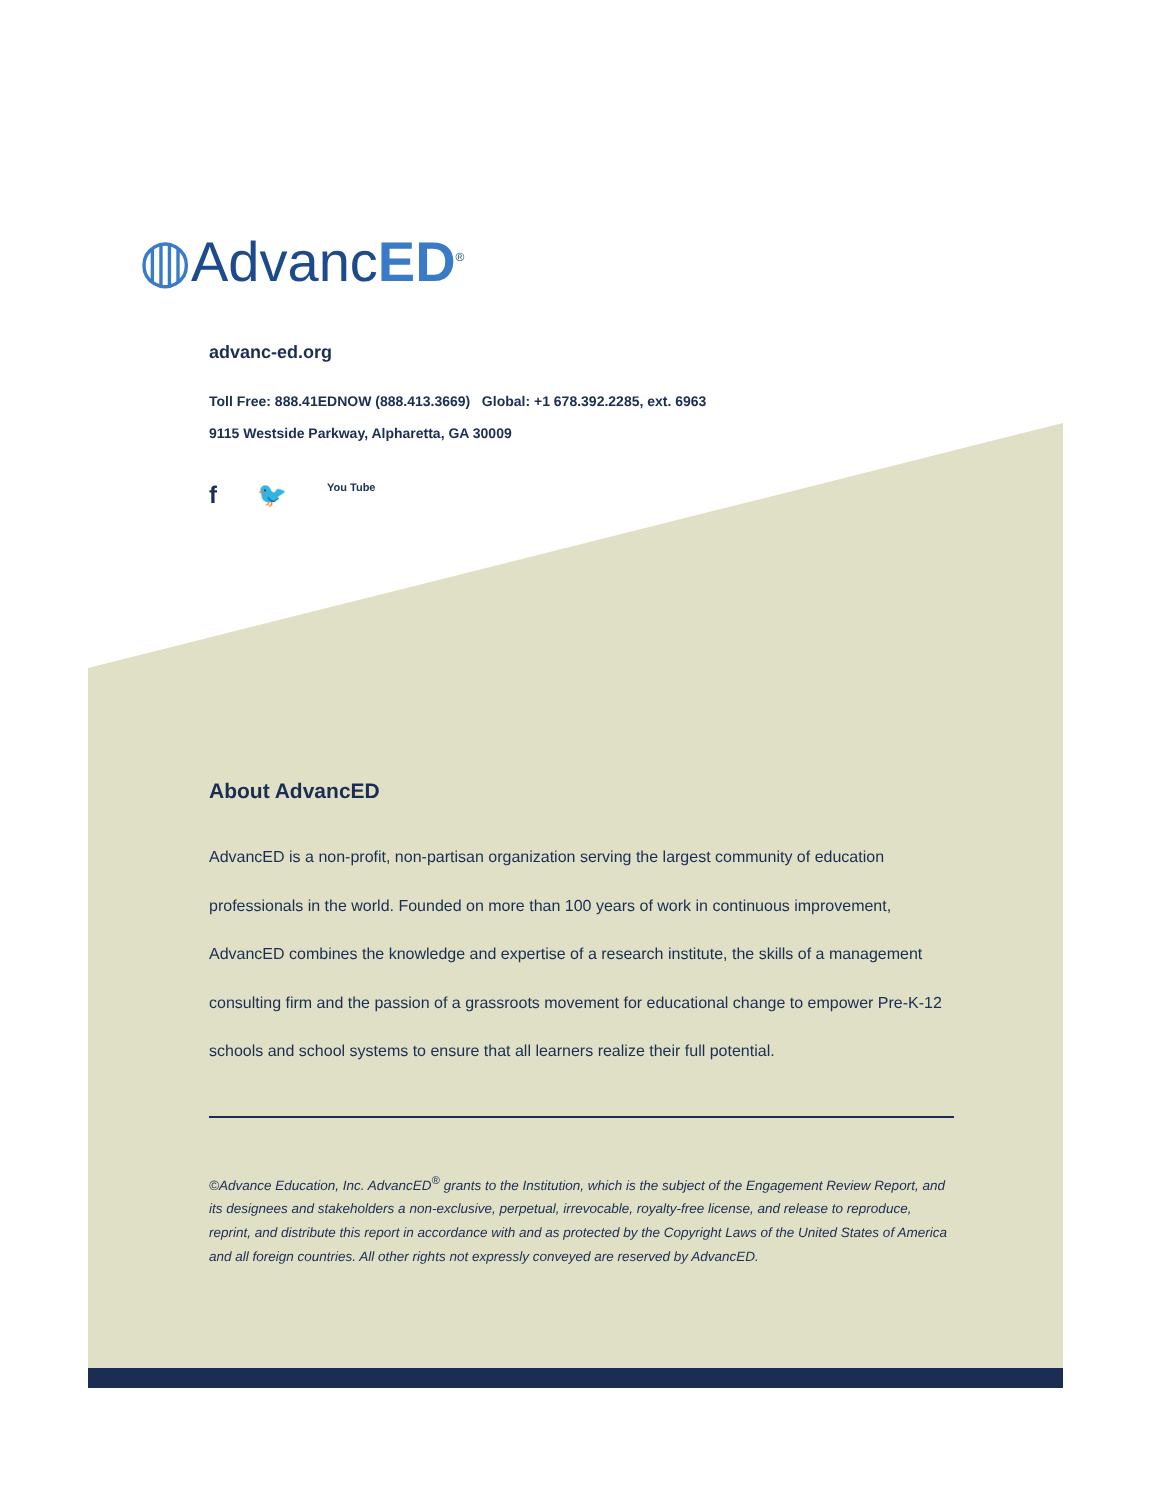◍AdvancED<sup>®</sup>
advanc-ed.org
Toll Free: 888.41EDNOW (888.413.3669) Global: +1 678.392.2285, ext. 6963
9115 Westside Parkway, Alpharetta, GA 30009
f 🐦 You Tube
About AdvancED
AdvancED is a non-profit, non-partisan organization serving the largest community of education professionals in the world. Founded on more than 100 years of work in continuous improvement, AdvancED combines the knowledge and expertise of a research institute, the skills of a management consulting firm and the passion of a grassroots movement for educational change to empower Pre-K-12 schools and school systems to ensure that all learners realize their full potential.
©Advance Education, Inc. AdvancED<sup>®</sup> grants to the Institution, which is the subject of the Engagement Review Report, and its designees and stakeholders a non-exclusive, perpetual, irrevocable, royalty-free license, and release to reproduce, reprint, and distribute this report in accordance with and as protected by the Copyright Laws of the United States of America and all foreign countries. All other rights not expressly conveyed are reserved by AdvancED.